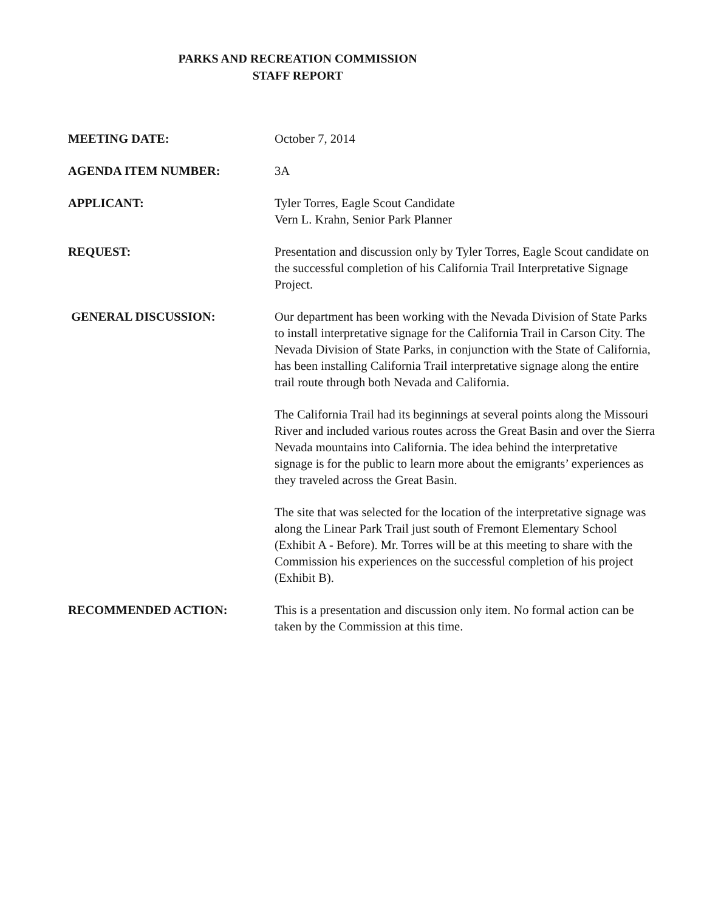PARKS AND RECREATION COMMISSION
STAFF REPORT
MEETING DATE: October 7, 2014
AGENDA ITEM NUMBER: 3A
APPLICANT: Tyler Torres, Eagle Scout Candidate
Vern L. Krahn, Senior Park Planner
REQUEST: Presentation and discussion only by Tyler Torres, Eagle Scout candidate on the successful completion of his California Trail Interpretative Signage Project.
GENERAL DISCUSSION: Our department has been working with the Nevada Division of State Parks to install interpretative signage for the California Trail in Carson City. The Nevada Division of State Parks, in conjunction with the State of California, has been installing California Trail interpretative signage along the entire trail route through both Nevada and California.
The California Trail had its beginnings at several points along the Missouri River and included various routes across the Great Basin and over the Sierra Nevada mountains into California. The idea behind the interpretative signage is for the public to learn more about the emigrants’ experiences as they traveled across the Great Basin.
The site that was selected for the location of the interpretative signage was along the Linear Park Trail just south of Fremont Elementary School (Exhibit A - Before). Mr. Torres will be at this meeting to share with the Commission his experiences on the successful completion of his project (Exhibit B).
RECOMMENDED ACTION: This is a presentation and discussion only item. No formal action can be taken by the Commission at this time.